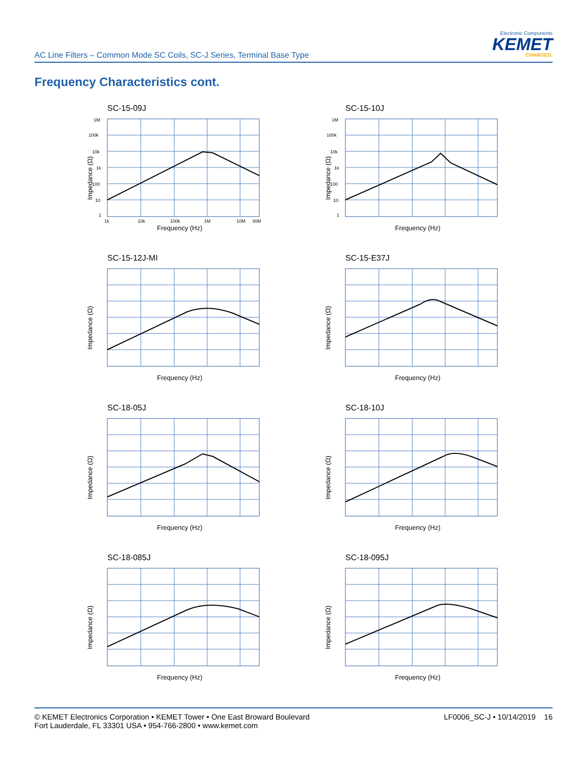AC Line Filters – Common Mode SC Coils, SC-J Series, Terminal Base Type
Electronic Components
KEMET
CHARGED.
Frequency Characteristics cont.
SC-15-09J
1M
100k
10k
1k
100
10
1
1k
10k
100k
1M
10M
30M
Frequency (Hz)
Impedance (Ω)
SC-15-10J
1M
100k
10k
1k
100
10
1
Frequency (Hz)
Impedance (Ω)
SC-15-12J-MI
Frequency (Hz)
Impedance (Ω)
SC-15-E37J
Frequency (Hz)
Impedance (Ω)
SC-18-05J
Frequency (Hz)
Impedance (Ω)
SC-18-10J
Frequency (Hz)
Impedance (Ω)
SC-18-085J
Frequency (Hz)
Impedance (Ω)
SC-18-095J
Frequency (Hz)
Impedance (Ω)
© KEMET Electronics Corporation • KEMET Tower • One East Broward Boulevard
Fort Lauderdale, FL 33301 USA • 954-766-2800 • www.kemet.com
LF0006_SC-J • 10/14/2019 16